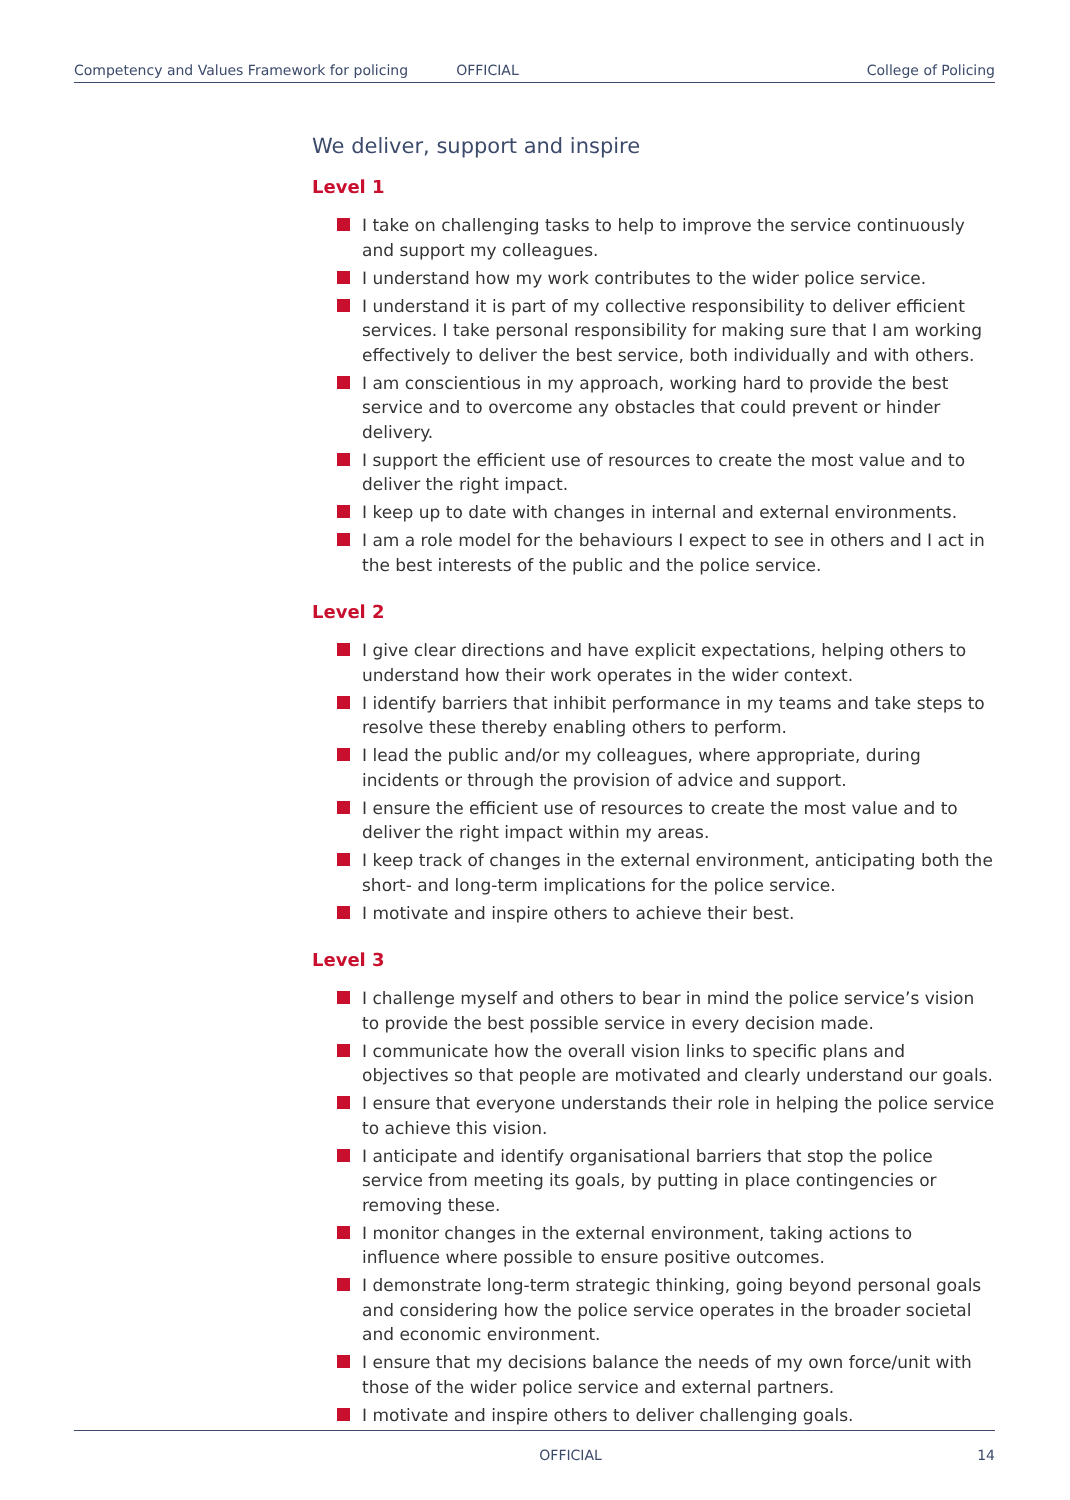Competency and Values Framework for policing OFFICIAL College of Policing
We deliver, support and inspire
Level 1
I take on challenging tasks to help to improve the service continuously and support my colleagues.
I understand how my work contributes to the wider police service.
I understand it is part of my collective responsibility to deliver efficient services. I take personal responsibility for making sure that I am working effectively to deliver the best service, both individually and with others.
I am conscientious in my approach, working hard to provide the best service and to overcome any obstacles that could prevent or hinder delivery.
I support the efficient use of resources to create the most value and to deliver the right impact.
I keep up to date with changes in internal and external environments.
I am a role model for the behaviours I expect to see in others and I act in the best interests of the public and the police service.
Level 2
I give clear directions and have explicit expectations, helping others to understand how their work operates in the wider context.
I identify barriers that inhibit performance in my teams and take steps to resolve these thereby enabling others to perform.
I lead the public and/or my colleagues, where appropriate, during incidents or through the provision of advice and support.
I ensure the efficient use of resources to create the most value and to deliver the right impact within my areas.
I keep track of changes in the external environment, anticipating both the short- and long-term implications for the police service.
I motivate and inspire others to achieve their best.
Level 3
I challenge myself and others to bear in mind the police service’s vision to provide the best possible service in every decision made.
I communicate how the overall vision links to specific plans and objectives so that people are motivated and clearly understand our goals.
I ensure that everyone understands their role in helping the police service to achieve this vision.
I anticipate and identify organisational barriers that stop the police service from meeting its goals, by putting in place contingencies or removing these.
I monitor changes in the external environment, taking actions to influence where possible to ensure positive outcomes.
I demonstrate long-term strategic thinking, going beyond personal goals and considering how the police service operates in the broader societal and economic environment.
I ensure that my decisions balance the needs of my own force/unit with those of the wider police service and external partners.
I motivate and inspire others to deliver challenging goals.
OFFICIAL 14